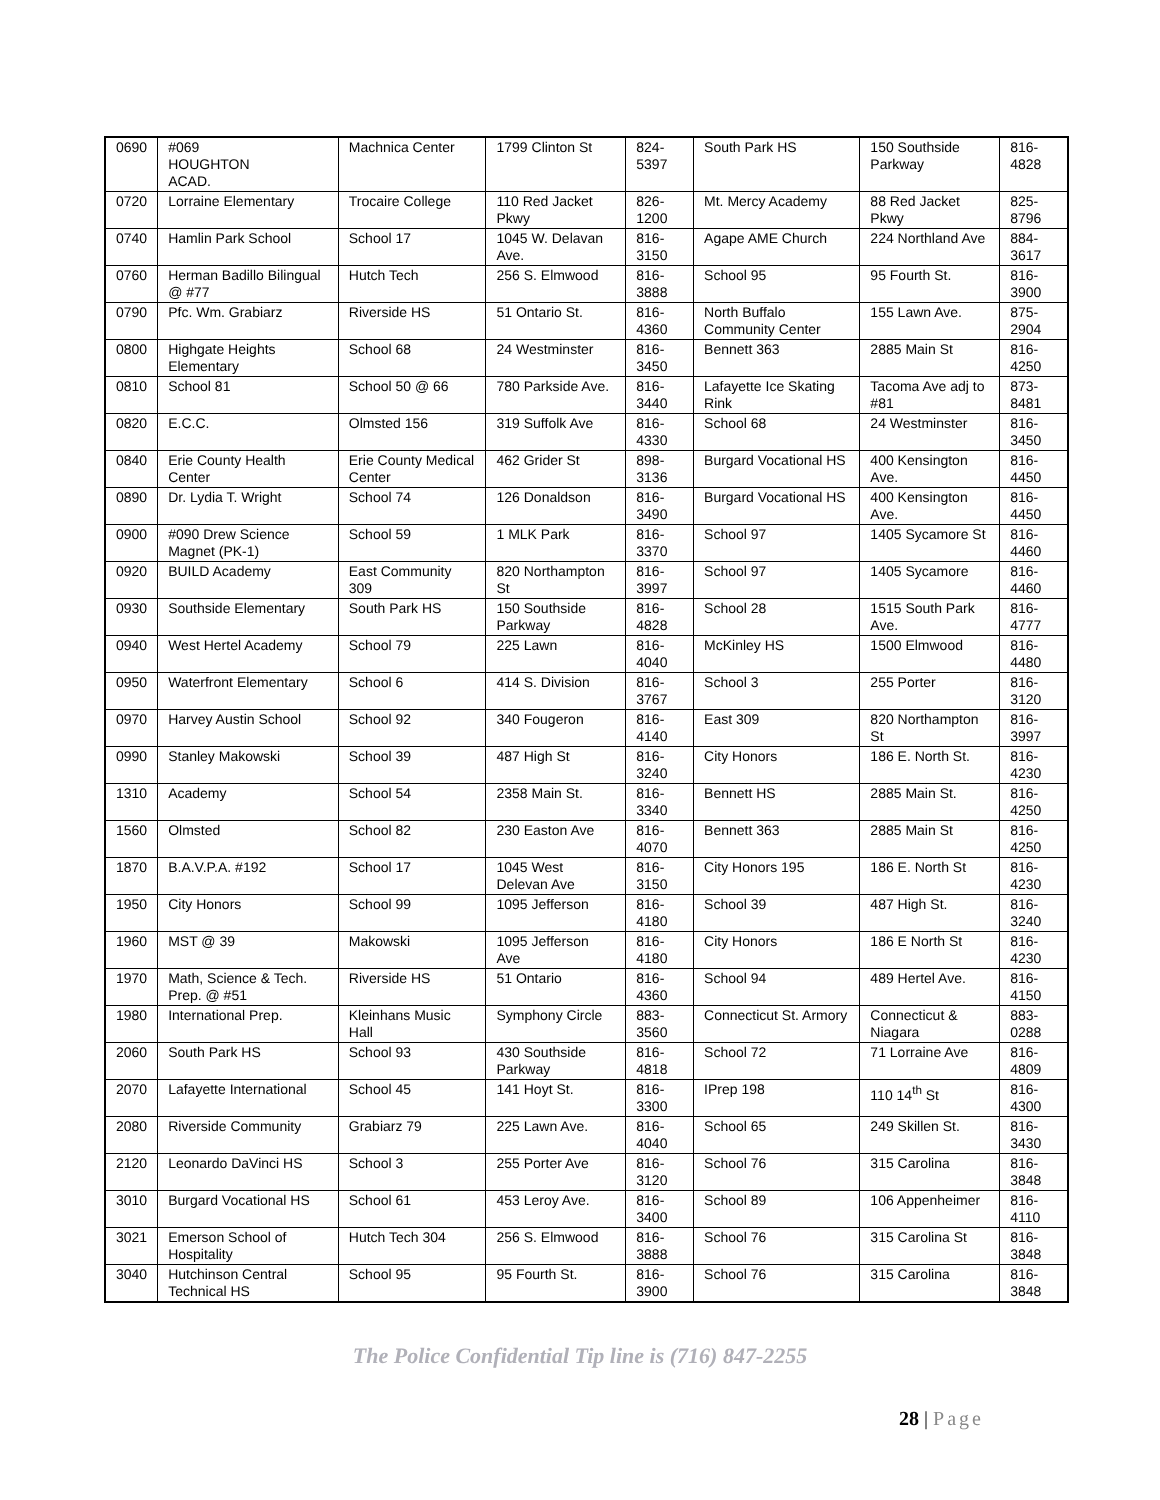| 0690 | #069 HOUGHTON ACAD. | Machnica Center | 1799 Clinton St | 824-5397 | South Park HS | 150 Southside Parkway | 816-4828 |
| 0720 | Lorraine Elementary | Trocaire College | 110 Red Jacket Pkwy | 826-1200 | Mt. Mercy Academy | 88 Red Jacket Pkwy | 825-8796 |
| 0740 | Hamlin Park School | School 17 | 1045 W. Delavan Ave. | 816-3150 | Agape AME Church | 224 Northland Ave | 884-3617 |
| 0760 | Herman Badillo Bilingual @ #77 | Hutch Tech | 256 S. Elmwood | 816-3888 | School 95 | 95 Fourth St. | 816-3900 |
| 0790 | Pfc. Wm. Grabiarz | Riverside HS | 51 Ontario St. | 816-4360 | North Buffalo Community Center | 155 Lawn Ave. | 875-2904 |
| 0800 | Highgate Heights Elementary | School 68 | 24 Westminster | 816-3450 | Bennett 363 | 2885 Main St | 816-4250 |
| 0810 | School 81 | School 50 @ 66 | 780 Parkside Ave. | 816-3440 | Lafayette Ice Skating Rink | Tacoma Ave adj to #81 | 873-8481 |
| 0820 | E.C.C. | Olmsted 156 | 319 Suffolk Ave | 816-4330 | School 68 | 24 Westminster | 816-3450 |
| 0840 | Erie County Health Center | Erie County Medical Center | 462 Grider St | 898-3136 | Burgard Vocational HS | 400 Kensington Ave. | 816-4450 |
| 0890 | Dr. Lydia T. Wright | School 74 | 126 Donaldson | 816-3490 | Burgard Vocational HS | 400 Kensington Ave. | 816-4450 |
| 0900 | #090 Drew Science Magnet (PK-1) | School 59 | 1 MLK Park | 816-3370 | School 97 | 1405 Sycamore St | 816-4460 |
| 0920 | BUILD Academy | East Community 309 | 820 Northampton St | 816-3997 | School 97 | 1405 Sycamore | 816-4460 |
| 0930 | Southside Elementary | South Park HS | 150 Southside Parkway | 816-4828 | School 28 | 1515 South Park Ave. | 816-4777 |
| 0940 | West Hertel Academy | School 79 | 225 Lawn | 816-4040 | McKinley HS | 1500 Elmwood | 816-4480 |
| 0950 | Waterfront Elementary | School 6 | 414 S. Division | 816-3767 | School 3 | 255 Porter | 816-3120 |
| 0970 | Harvey Austin School | School 92 | 340 Fougeron | 816-4140 | East 309 | 820 Northampton St | 816-3997 |
| 0990 | Stanley Makowski | School 39 | 487 High St | 816-3240 | City Honors | 186 E. North St. | 816-4230 |
| 1310 | Academy | School 54 | 2358 Main St. | 816-3340 | Bennett HS | 2885 Main St. | 816-4250 |
| 1560 | Olmsted | School 82 | 230 Easton Ave | 816-4070 | Bennett 363 | 2885 Main St | 816-4250 |
| 1870 | B.A.V.P.A. #192 | School 17 | 1045 West Delevan Ave | 816-3150 | City Honors 195 | 186 E. North St | 816-4230 |
| 1950 | City Honors | School 99 | 1095 Jefferson | 816-4180 | School 39 | 487 High St. | 816-3240 |
| 1960 | MST @ 39 | Makowski | 1095 Jefferson Ave | 816-4180 | City Honors | 186 E North St | 816-4230 |
| 1970 | Math, Science & Tech. Prep. @ #51 | Riverside HS | 51 Ontario | 816-4360 | School 94 | 489 Hertel Ave. | 816-4150 |
| 1980 | International Prep. | Kleinhans Music Hall | Symphony Circle | 883-3560 | Connecticut St. Armory | Connecticut & Niagara | 883-0288 |
| 2060 | South Park HS | School 93 | 430 Southside Parkway | 816-4818 | School 72 | 71 Lorraine Ave | 816-4809 |
| 2070 | Lafayette International | School 45 | 141 Hoyt St. | 816-3300 | IPrep 198 | 110 14<sup>th</sup> St | 816-4300 |
| 2080 | Riverside Community | Grabiarz 79 | 225 Lawn Ave. | 816-4040 | School 65 | 249 Skillen St. | 816-3430 |
| 2120 | Leonardo DaVinci HS | School 3 | 255 Porter Ave | 816-3120 | School 76 | 315 Carolina | 816-3848 |
| 3010 | Burgard Vocational HS | School 61 | 453 Leroy Ave. | 816-3400 | School 89 | 106 Appenheimer | 816-4110 |
| 3021 | Emerson School of Hospitality | Hutch Tech 304 | 256 S. Elmwood | 816-3888 | School 76 | 315 Carolina St | 816-3848 |
| 3040 | Hutchinson Central Technical HS | School 95 | 95 Fourth St. | 816-3900 | School 76 | 315 Carolina | 816-3848 |
The Police Confidential Tip line is (716) 847-2255
28 | Page